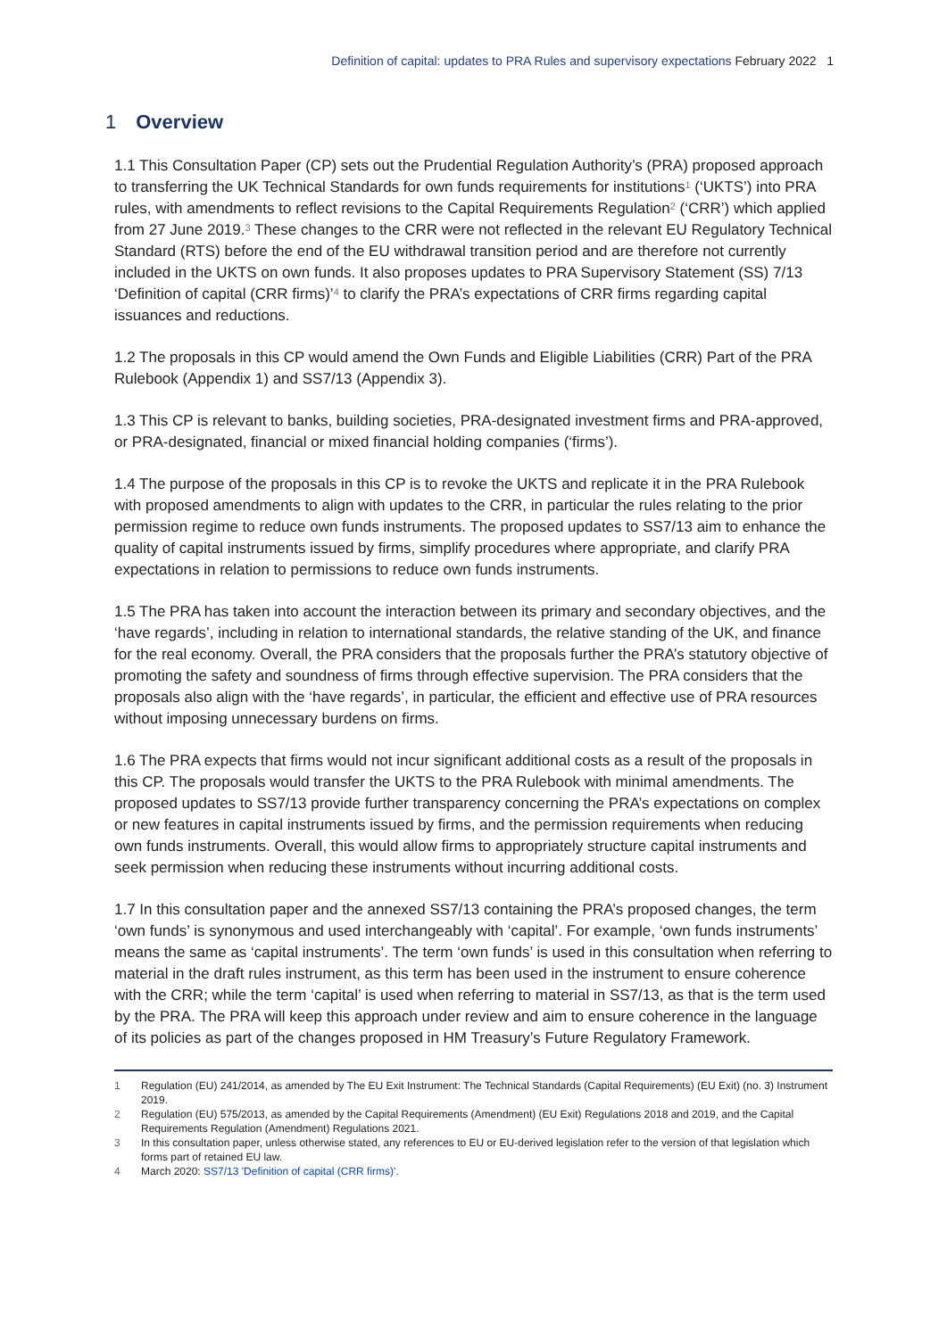Definition of capital: updates to PRA Rules and supervisory expectations February 2022 1
1 Overview
1.1 This Consultation Paper (CP) sets out the Prudential Regulation Authority’s (PRA) proposed approach to transferring the UK Technical Standards for own funds requirements for institutions<sup>1</sup> (‘UKTS’) into PRA rules, with amendments to reflect revisions to the Capital Requirements Regulation<sup>2</sup> (‘CRR’) which applied from 27 June 2019.<sup>3</sup> These changes to the CRR were not reflected in the relevant EU Regulatory Technical Standard (RTS) before the end of the EU withdrawal transition period and are therefore not currently included in the UKTS on own funds. It also proposes updates to PRA Supervisory Statement (SS) 7/13 ‘Definition of capital (CRR firms)’<sup>4</sup> to clarify the PRA’s expectations of CRR firms regarding capital issuances and reductions.
1.2 The proposals in this CP would amend the Own Funds and Eligible Liabilities (CRR) Part of the PRA Rulebook (Appendix 1) and SS7/13 (Appendix 3).
1.3 This CP is relevant to banks, building societies, PRA-designated investment firms and PRA-approved, or PRA-designated, financial or mixed financial holding companies (‘firms’).
1.4 The purpose of the proposals in this CP is to revoke the UKTS and replicate it in the PRA Rulebook with proposed amendments to align with updates to the CRR, in particular the rules relating to the prior permission regime to reduce own funds instruments. The proposed updates to SS7/13 aim to enhance the quality of capital instruments issued by firms, simplify procedures where appropriate, and clarify PRA expectations in relation to permissions to reduce own funds instruments.
1.5 The PRA has taken into account the interaction between its primary and secondary objectives, and the ‘have regards’, including in relation to international standards, the relative standing of the UK, and finance for the real economy. Overall, the PRA considers that the proposals further the PRA’s statutory objective of promoting the safety and soundness of firms through effective supervision. The PRA considers that the proposals also align with the ‘have regards’, in particular, the efficient and effective use of PRA resources without imposing unnecessary burdens on firms.
1.6 The PRA expects that firms would not incur significant additional costs as a result of the proposals in this CP. The proposals would transfer the UKTS to the PRA Rulebook with minimal amendments. The proposed updates to SS7/13 provide further transparency concerning the PRA’s expectations on complex or new features in capital instruments issued by firms, and the permission requirements when reducing own funds instruments. Overall, this would allow firms to appropriately structure capital instruments and seek permission when reducing these instruments without incurring additional costs.
1.7 In this consultation paper and the annexed SS7/13 containing the PRA’s proposed changes, the term ‘own funds’ is synonymous and used interchangeably with ‘capital’. For example, ‘own funds instruments’ means the same as ‘capital instruments’. The term ‘own funds’ is used in this consultation when referring to material in the draft rules instrument, as this term has been used in the instrument to ensure coherence with the CRR; while the term ‘capital’ is used when referring to material in SS7/13, as that is the term used by the PRA. The PRA will keep this approach under review and aim to ensure coherence in the language of its policies as part of the changes proposed in HM Treasury’s Future Regulatory Framework.
1 Regulation (EU) 241/2014, as amended by The EU Exit Instrument: The Technical Standards (Capital Requirements) (EU Exit) (no. 3) Instrument 2019.
2 Regulation (EU) 575/2013, as amended by the Capital Requirements (Amendment) (EU Exit) Regulations 2018 and 2019, and the Capital Requirements Regulation (Amendment) Regulations 2021.
3 In this consultation paper, unless otherwise stated, any references to EU or EU-derived legislation refer to the version of that legislation which forms part of retained EU law.
4 March 2020: SS7/13 'Definition of capital (CRR firms)'.